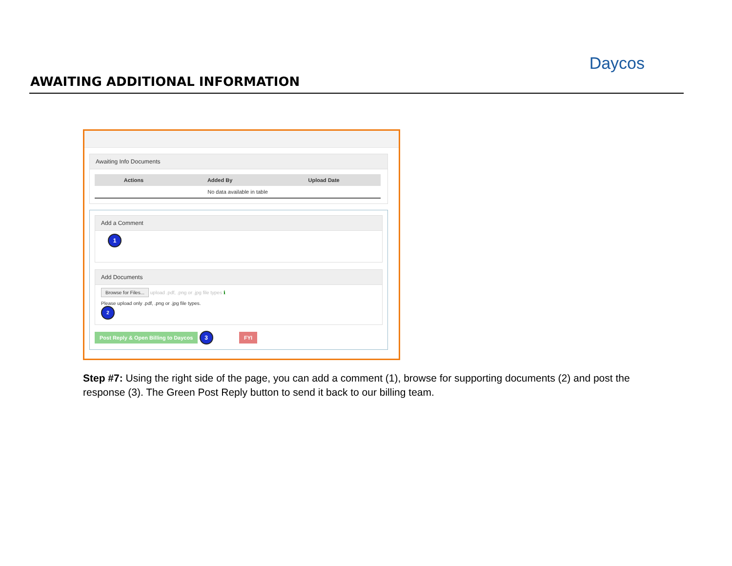AWAITING ADDITIONAL INFORMATION
Daycos
Awaiting Info Documents
| Actions | Added By | Upload Date |
| --- | --- | --- |
| No data available in table | | |
Add a Comment
1
Add Documents
Browse for Files... upload .pdf, .png or .jpg file types ℹ
Please upload only .pdf, .png or .jpg file types.
2
Post Reply & Open Billing to Daycos 3 FYI
Step #7: Using the right side of the page, you can add a comment (1), browse for supporting documents (2) and post the response (3). The Green Post Reply button to send it back to our billing team.